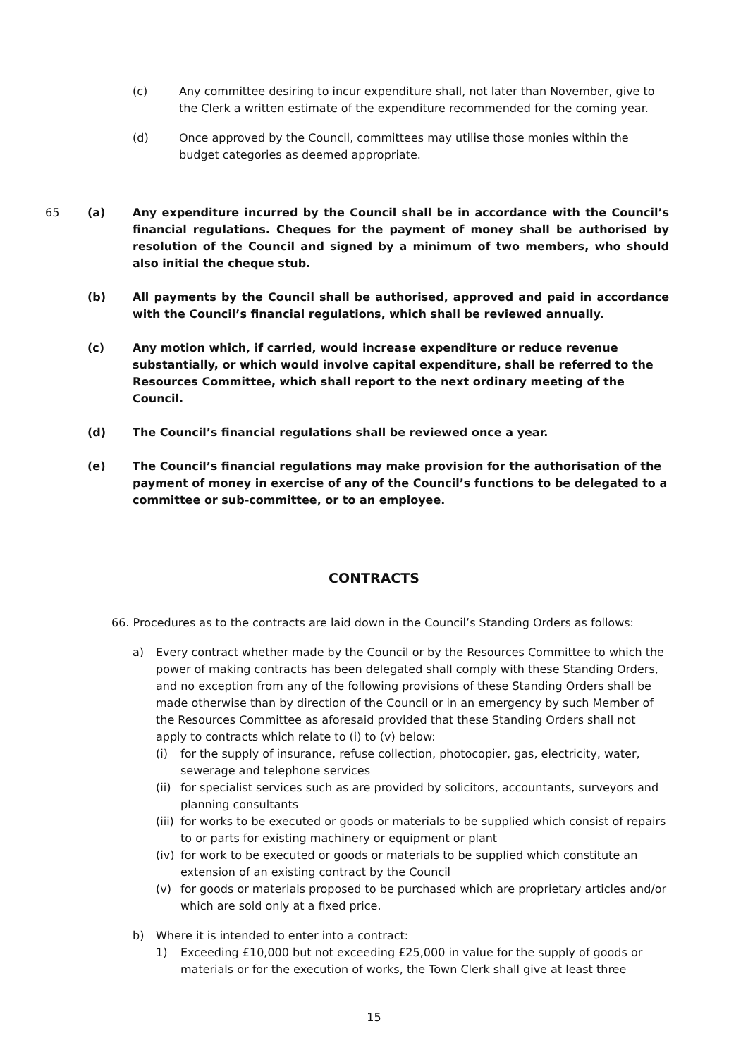(c) Any committee desiring to incur expenditure shall, not later than November, give to the Clerk a written estimate of the expenditure recommended for the coming year.
(d) Once approved by the Council, committees may utilise those monies within the budget categories as deemed appropriate.
65 (a) Any expenditure incurred by the Council shall be in accordance with the Council’s financial regulations. Cheques for the payment of money shall be authorised by resolution of the Council and signed by a minimum of two members, who should also initial the cheque stub.
(b) All payments by the Council shall be authorised, approved and paid in accordance with the Council’s financial regulations, which shall be reviewed annually.
(c) Any motion which, if carried, would increase expenditure or reduce revenue substantially, or which would involve capital expenditure, shall be referred to the Resources Committee, which shall report to the next ordinary meeting of the Council.
(d) The Council’s financial regulations shall be reviewed once a year.
(e) The Council’s financial regulations may make provision for the authorisation of the payment of money in exercise of any of the Council’s functions to be delegated to a committee or sub-committee, or to an employee.
CONTRACTS
66. Procedures as to the contracts are laid down in the Council’s Standing Orders as follows:
a) Every contract whether made by the Council or by the Resources Committee to which the power of making contracts has been delegated shall comply with these Standing Orders, and no exception from any of the following provisions of these Standing Orders shall be made otherwise than by direction of the Council or in an emergency by such Member of the Resources Committee as aforesaid provided that these Standing Orders shall not apply to contracts which relate to (i) to (v) below:
(i) for the supply of insurance, refuse collection, photocopier, gas, electricity, water, sewerage and telephone services
(ii)
for specialist services such as are provided by solicitors, accountants, surveyors and planning consultants
(iii)
for works to be executed or goods or materials to be supplied which consist of repairs to or parts for existing machinery or equipment or plant
(iv)
for work to be executed or goods or materials to be supplied which constitute an extension of an existing contract by the Council
(v) for goods or materials proposed to be purchased which are proprietary articles and/or which are sold only at a fixed price.
b) Where it is intended to enter into a contract:
1) Exceeding £10,000 but not exceeding £25,000 in value for the supply of goods or materials or for the execution of works, the Town Clerk shall give at least three
15